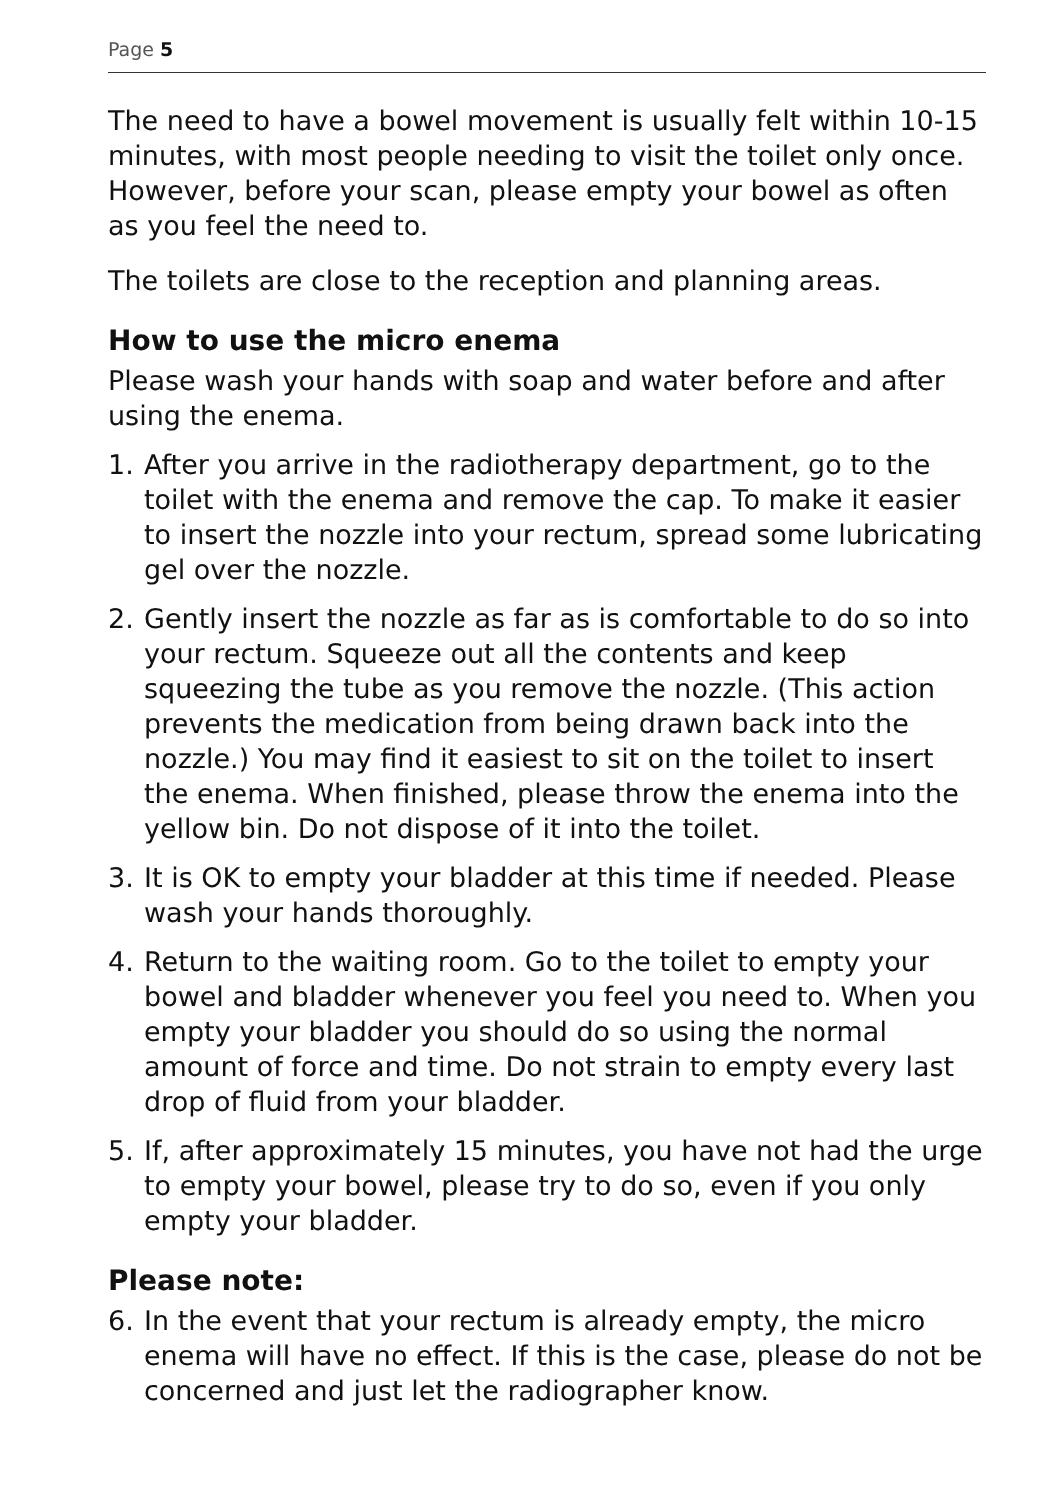Page 5
The need to have a bowel movement is usually felt within 10-15 minutes, with most people needing to visit the toilet only once. However, before your scan, please empty your bowel as often as you feel the need to.
The toilets are close to the reception and planning areas.
How to use the micro enema
Please wash your hands with soap and water before and after using the enema.
1. After you arrive in the radiotherapy department, go to the toilet with the enema and remove the cap. To make it easier to insert the nozzle into your rectum, spread some lubricating gel over the nozzle.
2. Gently insert the nozzle as far as is comfortable to do so into your rectum. Squeeze out all the contents and keep squeezing the tube as you remove the nozzle. (This action prevents the medication from being drawn back into the nozzle.) You may find it easiest to sit on the toilet to insert the enema. When finished, please throw the enema into the yellow bin. Do not dispose of it into the toilet.
3. It is OK to empty your bladder at this time if needed. Please wash your hands thoroughly.
4. Return to the waiting room. Go to the toilet to empty your bowel and bladder whenever you feel you need to. When you empty your bladder you should do so using the normal amount of force and time. Do not strain to empty every last drop of fluid from your bladder.
5. If, after approximately 15 minutes, you have not had the urge to empty your bowel, please try to do so, even if you only empty your bladder.
Please note:
6. In the event that your rectum is already empty, the micro enema will have no effect. If this is the case, please do not be concerned and just let the radiographer know.